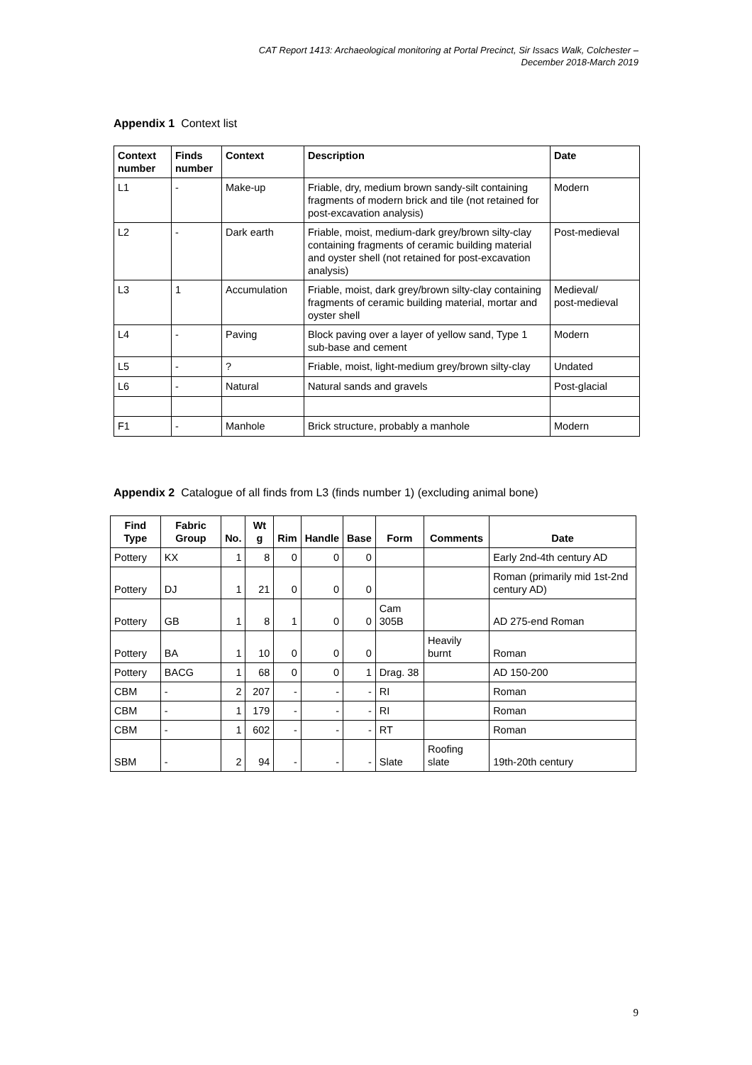CAT Report 1413: Archaeological monitoring at Portal Precinct, Sir Issacs Walk, Colchester –
December 2018-March 2019
Appendix 1 Context list
| Context number | Finds number | Context | Description | Date |
| --- | --- | --- | --- | --- |
| L1 | - | Make-up | Friable, dry, medium brown sandy-silt containing fragments of modern brick and tile (not retained for post-excavation analysis) | Modern |
| L2 | - | Dark earth | Friable, moist, medium-dark grey/brown silty-clay containing fragments of ceramic building material and oyster shell (not retained for post-excavation analysis) | Post-medieval |
| L3 | 1 | Accumulation | Friable, moist, dark grey/brown silty-clay containing fragments of ceramic building material, mortar and oyster shell | Medieval/ post-medieval |
| L4 | - | Paving | Block paving over a layer of yellow sand, Type 1 sub-base and cement | Modern |
| L5 | - | ? | Friable, moist, light-medium grey/brown silty-clay | Undated |
| L6 | - | Natural | Natural sands and gravels | Post-glacial |
| F1 | - | Manhole | Brick structure, probably a manhole | Modern |
Appendix 2 Catalogue of all finds from L3 (finds number 1) (excluding animal bone)
| Find Type | Fabric Group | No. | Wt g | Rim | Handle | Base | Form | Comments | Date |
| --- | --- | --- | --- | --- | --- | --- | --- | --- | --- |
| Pottery | KX | 1 | 8 | 0 | 0 | 0 | | | Early 2nd-4th century AD |
| Pottery | DJ | 1 | 21 | 0 | 0 | 0 | | | Roman (primarily mid 1st-2nd century AD) |
| Pottery | GB | 1 | 8 | 1 | 0 | 0 | Cam 305B | | AD 275-end Roman |
| Pottery | BA | 1 | 10 | 0 | 0 | 0 | | Heavily burnt | Roman |
| Pottery | BACG | 1 | 68 | 0 | 0 | 1 | Drag. 38 | | AD 150-200 |
| CBM | - | 2 | 207 | - | - | - | RI | | Roman |
| CBM | - | 1 | 179 | - | - | - | RI | | Roman |
| CBM | - | 1 | 602 | - | - | - | RT | | Roman |
| SBM | - | 2 | 94 | - | - | - | Slate | Roofing slate | 19th-20th century |
9